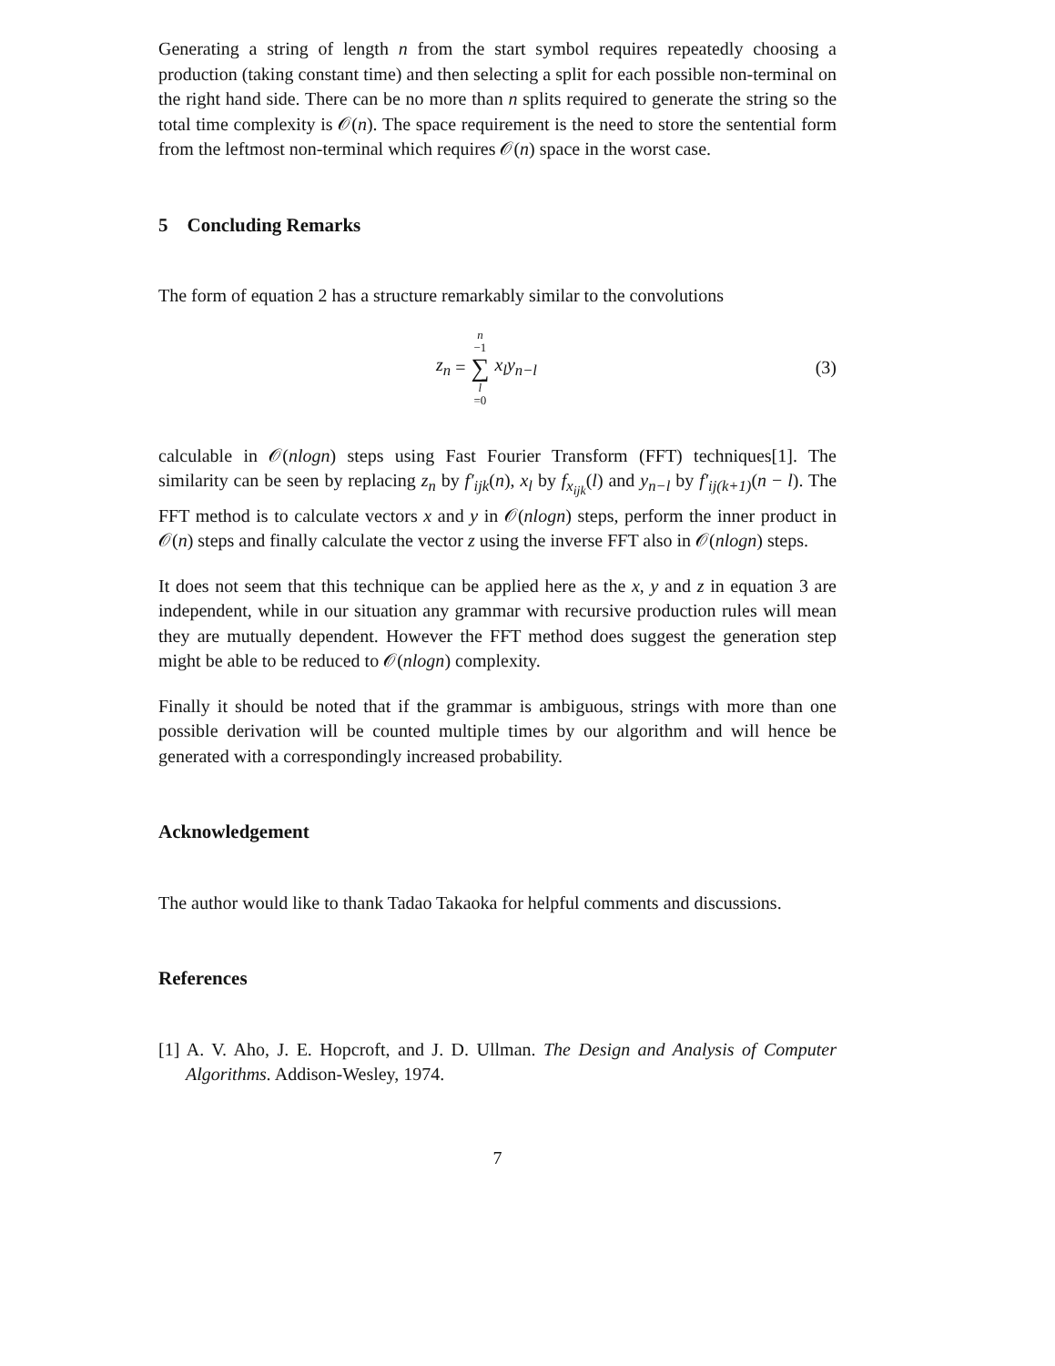Generating a string of length n from the start symbol requires repeatedly choosing a production (taking constant time) and then selecting a split for each possible non-terminal on the right hand side. There can be no more than n splits required to generate the string so the total time complexity is 𝒪(n). The space requirement is the need to store the sentential form from the leftmost non-terminal which requires 𝒪(n) space in the worst case.
5 Concluding Remarks
The form of equation 2 has a structure remarkably similar to the convolutions
z<sub>n</sub> = n −1 ∑ l =0 x<sub>l</sub>y<sub>n−l</sub> (3)
calculable in 𝒪(nlogn) steps using Fast Fourier Transform (FFT) techniques[1]. The similarity can be seen by replacing z<sub>n</sub> by f′<sub>ijk</sub>(n), x<sub>l</sub> by f<sub>x<sub>ijk</sub></sub>(l) and y<sub>n−l</sub> by f′<sub>ij(k+1)</sub>(n − l). The FFT method is to calculate vectors x and y in 𝒪(nlogn) steps, perform the inner product in 𝒪(n) steps and finally calculate the vector z using the inverse FFT also in 𝒪(nlogn) steps.
It does not seem that this technique can be applied here as the x, y and z in equation 3 are independent, while in our situation any grammar with recursive production rules will mean they are mutually dependent. However the FFT method does suggest the generation step might be able to be reduced to 𝒪(nlogn) complexity.
Finally it should be noted that if the grammar is ambiguous, strings with more than one possible derivation will be counted multiple times by our algorithm and will hence be generated with a correspondingly increased probability.
Acknowledgement
The author would like to thank Tadao Takaoka for helpful comments and discussions.
References
[1] A. V. Aho, J. E. Hopcroft, and J. D. Ullman. The Design and Analysis of Computer Algorithms. Addison-Wesley, 1974.
7